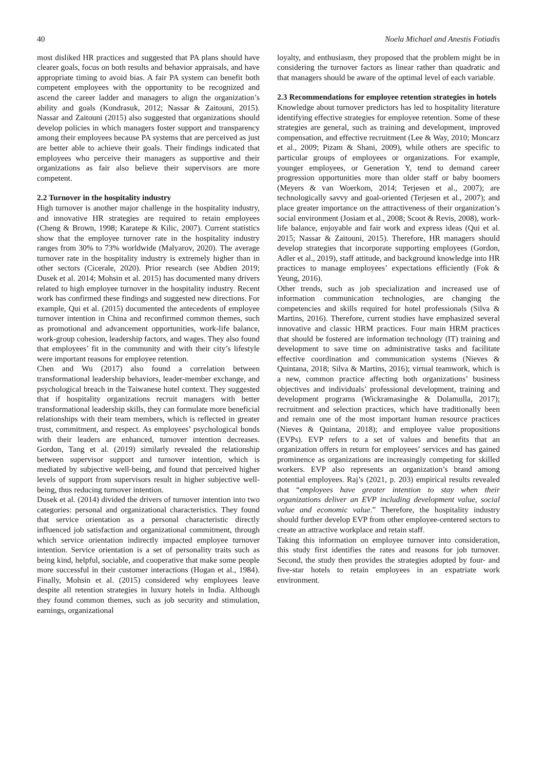40 Noela Michael and Anestis Fotiadis
most disliked HR practices and suggested that PA plans should have clearer goals, focus on both results and behavior appraisals, and have appropriate timing to avoid bias. A fair PA system can benefit both competent employees with the opportunity to be recognized and ascend the career ladder and managers to align the organization’s ability and goals (Kondrasuk, 2012; Nassar & Zaitouni, 2015). Nassar and Zaitouni (2015) also suggested that organizations should develop policies in which managers foster support and transparency among their employees because PA systems that are perceived as just are better able to achieve their goals. Their findings indicated that employees who perceive their managers as supportive and their organizations as fair also believe their supervisors are more competent.
2.2 Turnover in the hospitality industry
High turnover is another major challenge in the hospitality industry, and innovative HR strategies are required to retain employees (Cheng & Brown, 1998; Karatepe & Kilic, 2007). Current statistics show that the employee turnover rate in the hospitality industry ranges from 30% to 73% worldwide (Malyarov, 2020). The average turnover rate in the hospitality industry is extremely higher than in other sectors (Cicerale, 2020). Prior research (see Abdien 2019; Dusek et al. 2014; Mohsin et al. 2015) has documented many drivers related to high employee turnover in the hospitality industry. Recent work has confirmed these findings and suggested new directions. For example, Qui et al. (2015) documented the antecedents of employee turnover intention in China and reconfirmed common themes, such as promotional and advancement opportunities, work-life balance, work-group cohesion, leadership factors, and wages. They also found that employees’ fit in the community and with their city’s lifestyle were important reasons for employee retention.
Chen and Wu (2017) also found a correlation between transformational leadership behaviors, leader-member exchange, and psychological breach in the Taiwanese hotel context. They suggested that if hospitality organizations recruit managers with better transformational leadership skills, they can formulate more beneficial relationships with their team members, which is reflected in greater trust, commitment, and respect. As employees’ psychological bonds with their leaders are enhanced, turnover intention decreases. Gordon, Tang et al. (2019) similarly revealed the relationship between supervisor support and turnover intention, which is mediated by subjective well-being, and found that perceived higher levels of support from supervisors result in higher subjective well-being, thus reducing turnover intention.
Dusek et al. (2014) divided the drivers of turnover intention into two categories: personal and organizational characteristics. They found that service orientation as a personal characteristic directly influenced job satisfaction and organizational commitment, through which service orientation indirectly impacted employee turnover intention. Service orientation is a set of personality traits such as being kind, helpful, sociable, and cooperative that make some people more successful in their customer interactions (Hogan et al., 1984). Finally, Mohsin et al. (2015) considered why employees leave despite all retention strategies in luxury hotels in India. Although they found common themes, such as job security and stimulation, earnings, organizational
loyalty, and enthusiasm, they proposed that the problem might be in considering the turnover factors as linear rather than quadratic and that managers should be aware of the optimal level of each variable.
2.3 Recommendations for employee retention strategies in hotels
Knowledge about turnover predictors has led to hospitality literature identifying effective strategies for employee retention. Some of these strategies are general, such as training and development, improved compensation, and effective recruitment (Lee & Way, 2010; Moncarz et al., 2009; Pizam & Shani, 2009), while others are specific to particular groups of employees or organizations. For example, younger employees, or Generation Y, tend to demand career progression opportunities more than older staff or baby boomers (Meyers & van Woerkom, 2014; Terjesen et al., 2007); are technologically savvy and goal-oriented (Terjesen et al., 2007); and place greater importance on the attractiveness of their organization’s social environment (Josiam et al., 2008; Scoot & Revis, 2008), work-life balance, enjoyable and fair work and express ideas (Qui et al. 2015; Nassar & Zaitouni, 2015). Therefore, HR managers should develop strategies that incorporate supporting employees (Gordon, Adler et al., 2019), staff attitude, and background knowledge into HR practices to manage employees’ expectations efficiently (Fok & Yeung, 2016).
Other trends, such as job specialization and increased use of information communication technologies, are changing the competencies and skills required for hotel professionals (Silva & Martins, 2016). Therefore, current studies have emphasized several innovative and classic HRM practices. Four main HRM practices that should be fostered are information technology (IT) training and development to save time on administrative tasks and facilitate effective coordination and communication systems (Nieves & Quintana, 2018; Silva & Martins, 2016); virtual teamwork, which is a new, common practice affecting both organizations’ business objectives and individuals’ professional development, training and development programs (Wickramasinghe & Dolamulla, 2017); recruitment and selection practices, which have traditionally been and remain one of the most important human resource practices (Nieves & Quintana, 2018); and employee value propositions (EVPs). EVP refers to a set of values and benefits that an organization offers in return for employees’ services and has gained prominence as organizations are increasingly competing for skilled workers. EVP also represents an organization’s brand among potential employees. Raj’s (2021, p. 203) empirical results revealed that “employees have greater intention to stay when their organizations deliver an EVP including development value, social value and economic value.” Therefore, the hospitality industry should further develop EVP from other employee-centered sectors to create an attractive workplace and retain staff.
Taking this information on employee turnover into consideration, this study first identifies the rates and reasons for job turnover. Second, the study then provides the strategies adopted by four- and five-star hotels to retain employees in an expatriate work environment.